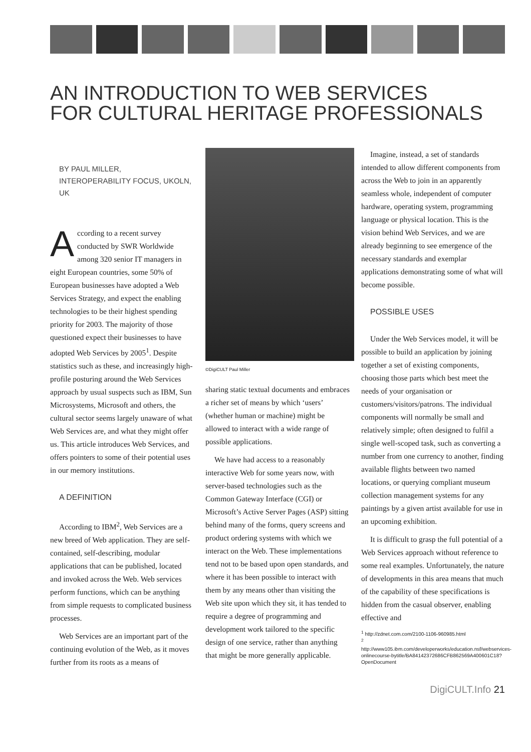AN INTRODUCTION TO WEB SERVICES
FOR CULTURAL HERITAGE PROFESSIONALS
BY PAUL MILLER, INTEROPERABILITY FOCUS, UKOLN, UK
According to a recent survey conducted by SWR Worldwide among 320 senior IT managers in eight European countries, some 50% of European businesses have adopted a Web Services Strategy, and expect the enabling technologies to be their highest spending priority for 2003. The majority of those questioned expect their businesses to have adopted Web Services by 2005<sup>1</sup>. Despite statistics such as these, and increasingly high-profile posturing around the Web Services approach by usual suspects such as IBM, Sun Microsystems, Microsoft and others, the cultural sector seems largely unaware of what Web Services are, and what they might offer us. This article introduces Web Services, and offers pointers to some of their potential uses in our memory institutions.
A DEFINITION
According to IBM<sup>2</sup>, Web Services are a new breed of Web application. They are self-contained, self-describing, modular applications that can be published, located and invoked across the Web. Web services perform functions, which can be anything from simple requests to complicated business processes.
Web Services are an important part of the continuing evolution of the Web, as it moves further from its roots as a means of
©DigiCULT Paul Miller
sharing static textual documents and embraces a richer set of means by which ‘users’ (whether human or machine) might be allowed to interact with a wide range of possible applications.
We have had access to a reasonably interactive Web for some years now, with server-based technologies such as the Common Gateway Interface (CGI) or Microsoft’s Active Server Pages (ASP) sitting behind many of the forms, query screens and product ordering systems with which we interact on the Web. These implementations tend not to be based upon open standards, and where it has been possible to interact with them by any means other than visiting the Web site upon which they sit, it has tended to require a degree of programming and development work tailored to the specific design of one service, rather than anything that might be more generally applicable.
Imagine, instead, a set of standards intended to allow different components from across the Web to join in an apparently seamless whole, independent of computer hardware, operating system, programming language or physical location. This is the vision behind Web Services, and we are already beginning to see emergence of the necessary standards and exemplar applications demonstrating some of what will become possible.
POSSIBLE USES
Under the Web Services model, it will be possible to build an application by joining together a set of existing components, choosing those parts which best meet the needs of your organisation or customers/visitors/patrons. The individual components will normally be small and relatively simple; often designed to fulfil a single well-scoped task, such as converting a number from one currency to another, finding available flights between two named locations, or querying compliant museum collection management systems for any paintings by a given artist available for use in an upcoming exhibition.
It is difficult to grasp the full potential of a Web Services approach without reference to some real examples. Unfortunately, the nature of developments in this area means that much of the capability of these specifications is hidden from the casual observer, enabling effective and
<sup>1</sup> http://zdnet.com.com/2100-1106-960985.html
<sup>2</sup> http://www105.ibm.com/developerworks/education.nsf/webservices-onlinecourse-bytitle/BA84142372686CFB862569A400601C18?OpenDocument
DigiCULT.Info 21